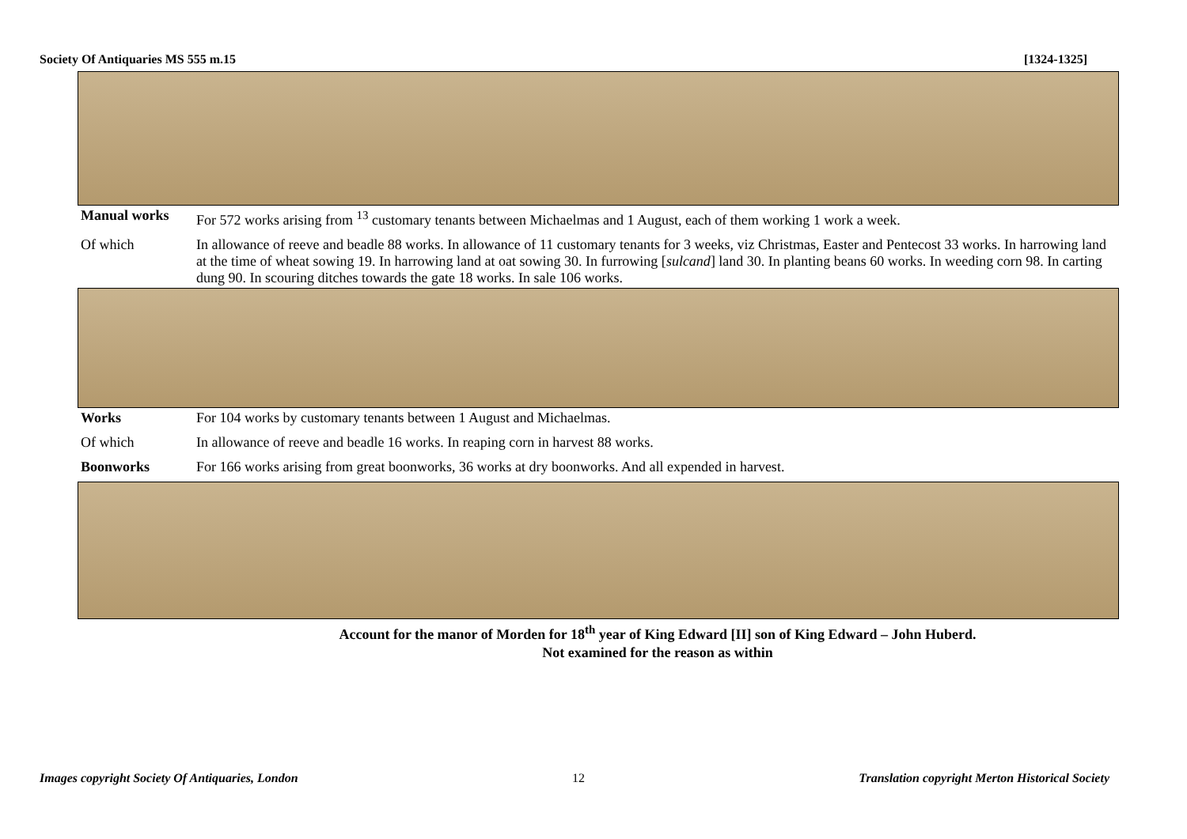Society Of Antiquaries MS 555 m.15 [1324-1325]
| Manual works | For 572 works arising from <sup>13</sup> customary tenants between Michaelmas and 1 August, each of them working 1 work a week. |
| Of which | In allowance of reeve and beadle 88 works. In allowance of 11 customary tenants for 3 weeks, viz Christmas, Easter and Pentecost 33 works. In harrowing land at the time of wheat sowing 19. In harrowing land at oat sowing 30. In furrowing [ sulcand ] land 30. In planting beans 60 works. In weeding corn 98. In carting dung 90. In scouring ditches towards the gate 18 works. In sale 106 works. |
| Works | For 104 works by customary tenants between 1 August and Michaelmas. |
| Of which | In allowance of reeve and beadle 16 works. In reaping corn in harvest 88 works. |
| Boonworks | For 166 works arising from great boonworks, 36 works at dry boonworks. And all expended in harvest. |
Account for the manor of Morden for 18<sup>th</sup> year of King Edward [II] son of King Edward – John Huberd.
Not examined for the reason as within
Images copyright Society Of Antiquaries, London 12 Translation copyright Merton Historical Society